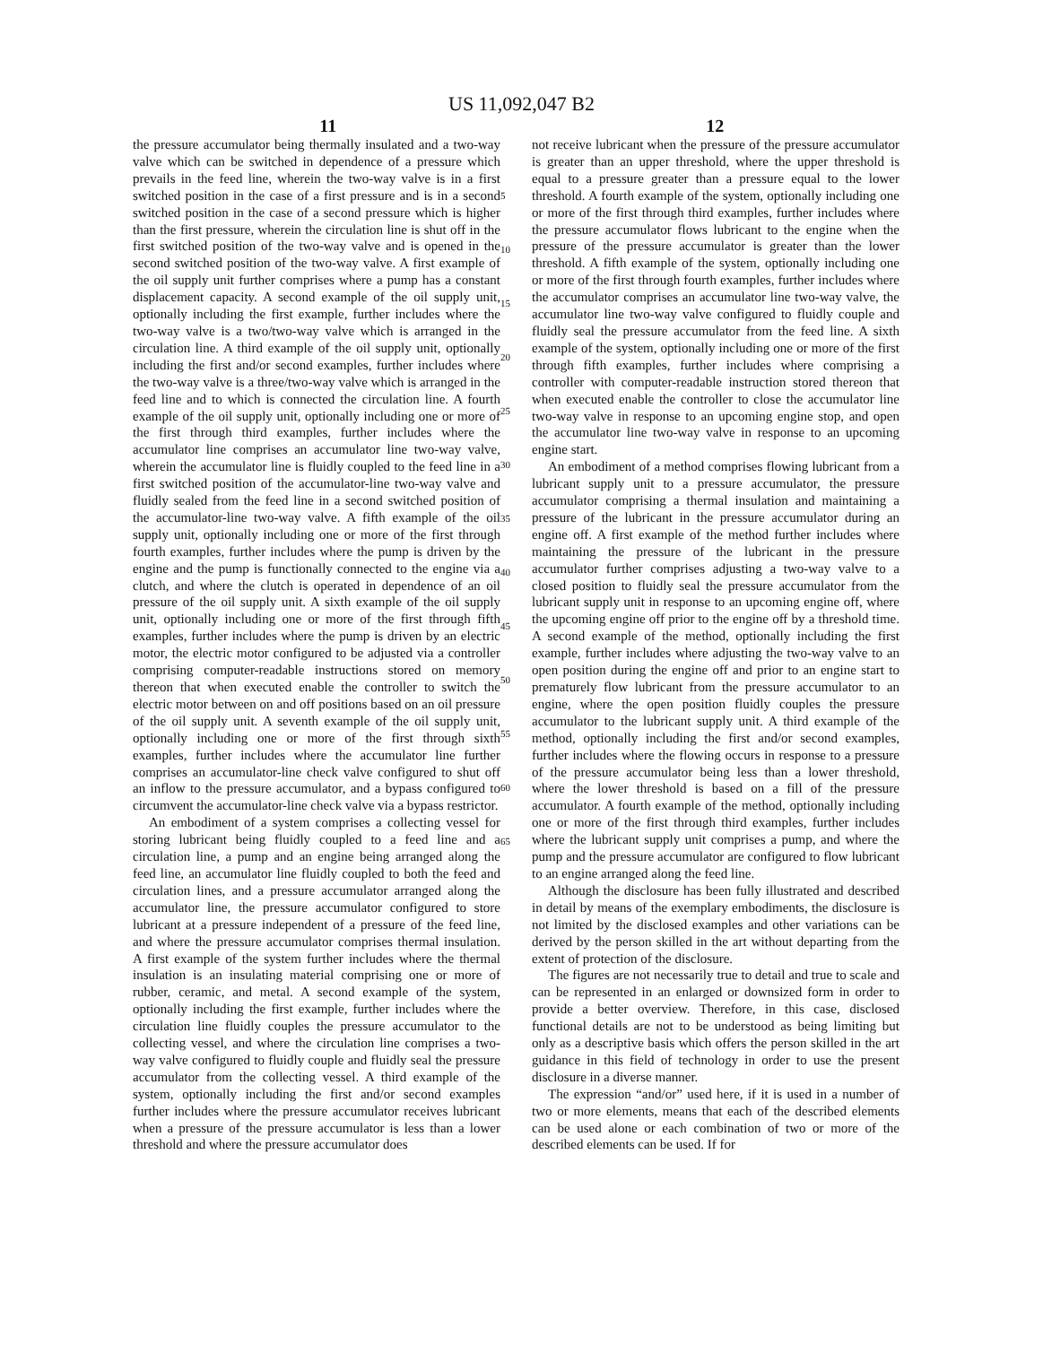US 11,092,047 B2
11 12
the pressure accumulator being thermally insulated and a two-way valve which can be switched in dependence of a pressure which prevails in the feed line, wherein the two-way valve is in a first switched position in the case of a first pressure and is in a second switched position in the case of a second pressure which is higher than the first pressure, wherein the circulation line is shut off in the first switched position of the two-way valve and is opened in the second switched position of the two-way valve. A first example of the oil supply unit further comprises where a pump has a constant displacement capacity. A second example of the oil supply unit, optionally including the first example, further includes where the two-way valve is a two/two-way valve which is arranged in the circulation line. A third example of the oil supply unit, optionally including the first and/or second examples, further includes where the two-way valve is a three/two-way valve which is arranged in the feed line and to which is connected the circulation line. A fourth example of the oil supply unit, optionally including one or more of the first through third examples, further includes where the accumulator line comprises an accumulator line two-way valve, wherein the accumulator line is fluidly coupled to the feed line in a first switched position of the accumulator-line two-way valve and fluidly sealed from the feed line in a second switched position of the accumulator-line two-way valve. A fifth example of the oil supply unit, optionally including one or more of the first through fourth examples, further includes where the pump is driven by the engine and the pump is functionally connected to the engine via a clutch, and where the clutch is operated in dependence of an oil pressure of the oil supply unit. A sixth example of the oil supply unit, optionally including one or more of the first through fifth examples, further includes where the pump is driven by an electric motor, the electric motor configured to be adjusted via a controller comprising computer-readable instructions stored on memory thereon that when executed enable the controller to switch the electric motor between on and off positions based on an oil pressure of the oil supply unit. A seventh example of the oil supply unit, optionally including one or more of the first through sixth examples, further includes where the accumulator line further comprises an accumulator-line check valve configured to shut off an inflow to the pressure accumulator, and a bypass configured to circumvent the accumulator-line check valve via a bypass restrictor.
An embodiment of a system comprises a collecting vessel for storing lubricant being fluidly coupled to a feed line and a circulation line, a pump and an engine being arranged along the feed line, an accumulator line fluidly coupled to both the feed and circulation lines, and a pressure accumulator arranged along the accumulator line, the pressure accumulator configured to store lubricant at a pressure independent of a pressure of the feed line, and where the pressure accumulator comprises thermal insulation. A first example of the system further includes where the thermal insulation is an insulating material comprising one or more of rubber, ceramic, and metal. A second example of the system, optionally including the first example, further includes where the circulation line fluidly couples the pressure accumulator to the collecting vessel, and where the circulation line comprises a two-way valve configured to fluidly couple and fluidly seal the pressure accumulator from the collecting vessel. A third example of the system, optionally including the first and/or second examples further includes where the pressure accumulator receives lubricant when a pressure of the pressure accumulator is less than a lower threshold and where the pressure accumulator does
5
10
15
20
25
30
35
40
45
50
55
60
65
not receive lubricant when the pressure of the pressure accumulator is greater than an upper threshold, where the upper threshold is equal to a pressure greater than a pressure equal to the lower threshold. A fourth example of the system, optionally including one or more of the first through third examples, further includes where the pressure accumulator flows lubricant to the engine when the pressure of the pressure accumulator is greater than the lower threshold. A fifth example of the system, optionally including one or more of the first through fourth examples, further includes where the accumulator comprises an accumulator line two-way valve, the accumulator line two-way valve configured to fluidly couple and fluidly seal the pressure accumulator from the feed line. A sixth example of the system, optionally including one or more of the first through fifth examples, further includes where comprising a controller with computer-readable instruction stored thereon that when executed enable the controller to close the accumulator line two-way valve in response to an upcoming engine stop, and open the accumulator line two-way valve in response to an upcoming engine start.
An embodiment of a method comprises flowing lubricant from a lubricant supply unit to a pressure accumulator, the pressure accumulator comprising a thermal insulation and maintaining a pressure of the lubricant in the pressure accumulator during an engine off. A first example of the method further includes where maintaining the pressure of the lubricant in the pressure accumulator further comprises adjusting a two-way valve to a closed position to fluidly seal the pressure accumulator from the lubricant supply unit in response to an upcoming engine off, where the upcoming engine off prior to the engine off by a threshold time. A second example of the method, optionally including the first example, further includes where adjusting the two-way valve to an open position during the engine off and prior to an engine start to prematurely flow lubricant from the pressure accumulator to an engine, where the open position fluidly couples the pressure accumulator to the lubricant supply unit. A third example of the method, optionally including the first and/or second examples, further includes where the flowing occurs in response to a pressure of the pressure accumulator being less than a lower threshold, where the lower threshold is based on a fill of the pressure accumulator. A fourth example of the method, optionally including one or more of the first through third examples, further includes where the lubricant supply unit comprises a pump, and where the pump and the pressure accumulator are configured to flow lubricant to an engine arranged along the feed line.
Although the disclosure has been fully illustrated and described in detail by means of the exemplary embodiments, the disclosure is not limited by the disclosed examples and other variations can be derived by the person skilled in the art without departing from the extent of protection of the disclosure.
The figures are not necessarily true to detail and true to scale and can be represented in an enlarged or downsized form in order to provide a better overview. Therefore, in this case, disclosed functional details are not to be understood as being limiting but only as a descriptive basis which offers the person skilled in the art guidance in this field of technology in order to use the present disclosure in a diverse manner.
The expression “and/or” used here, if it is used in a number of two or more elements, means that each of the described elements can be used alone or each combination of two or more of the described elements can be used. If for